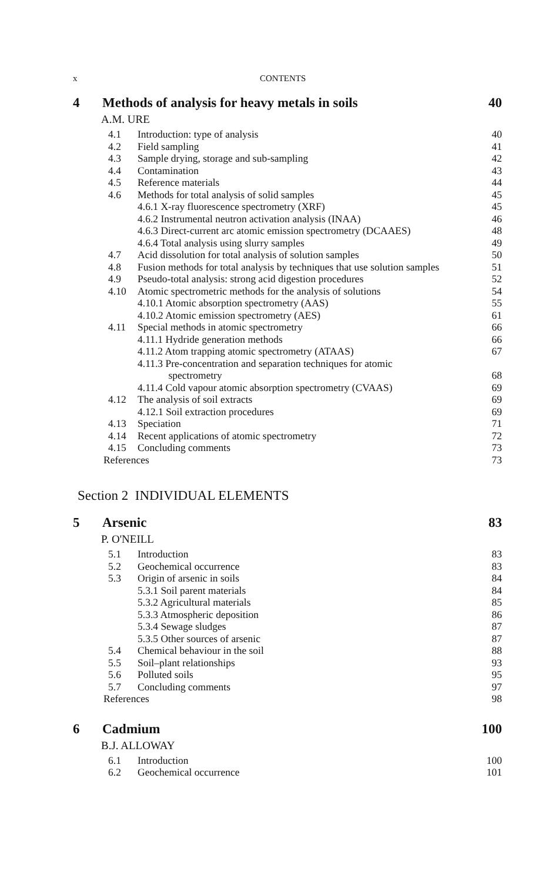x CONTENTS
4 Methods of analysis for heavy metals in soils 40
A.M. URE
4.1 Introduction: type of analysis 40
4.2 Field sampling 41
4.3 Sample drying, storage and sub-sampling 42
4.4 Contamination 43
4.5 Reference materials 44
4.6 Methods for total analysis of solid samples 45
4.6.1 X-ray fluorescence spectrometry (XRF) 45
4.6.2 Instrumental neutron activation analysis (INAA) 46
4.6.3 Direct-current arc atomic emission spectrometry (DCAAES) 48
4.6.4 Total analysis using slurry samples 49
4.7 Acid dissolution for total analysis of solution samples 50
4.8 Fusion methods for total analysis by techniques that use solution samples 51
4.9 Pseudo-total analysis: strong acid digestion procedures 52
4.10 Atomic spectrometric methods for the analysis of solutions 54
4.10.1 Atomic absorption spectrometry (AAS) 55
4.10.2 Atomic emission spectrometry (AES) 61
4.11 Special methods in atomic spectrometry 66
4.11.1 Hydride generation methods 66
4.11.2 Atom trapping atomic spectrometry (ATAAS) 67
4.11.3 Pre-concentration and separation techniques for atomic
spectrometry
68
4.11.4 Cold vapour atomic absorption spectrometry (CVAAS) 69
4.12 The analysis of soil extracts 69
4.12.1 Soil extraction procedures 69
4.13 Speciation 71
4.14 Recent applications of atomic spectrometry 72
4.15 Concluding comments 73
References 73
Section 2 INDIVIDUAL ELEMENTS
5 Arsenic 83
P. O'NEILL
5.1 Introduction 83
5.2 Geochemical occurrence 83
5.3 Origin of arsenic in soils 84
5.3.1 Soil parent materials 84
5.3.2 Agricultural materials 85
5.3.3 Atmospheric deposition 86
5.3.4 Sewage sludges 87
5.3.5 Other sources of arsenic 87
5.4 Chemical behaviour in the soil 88
5.5 Soil–plant relationships 93
5.6 Polluted soils 95
5.7 Concluding comments 97
References 98
6 Cadmium 100
B.J. ALLOWAY
6.1 Introduction 100
6.2 Geochemical occurrence 101